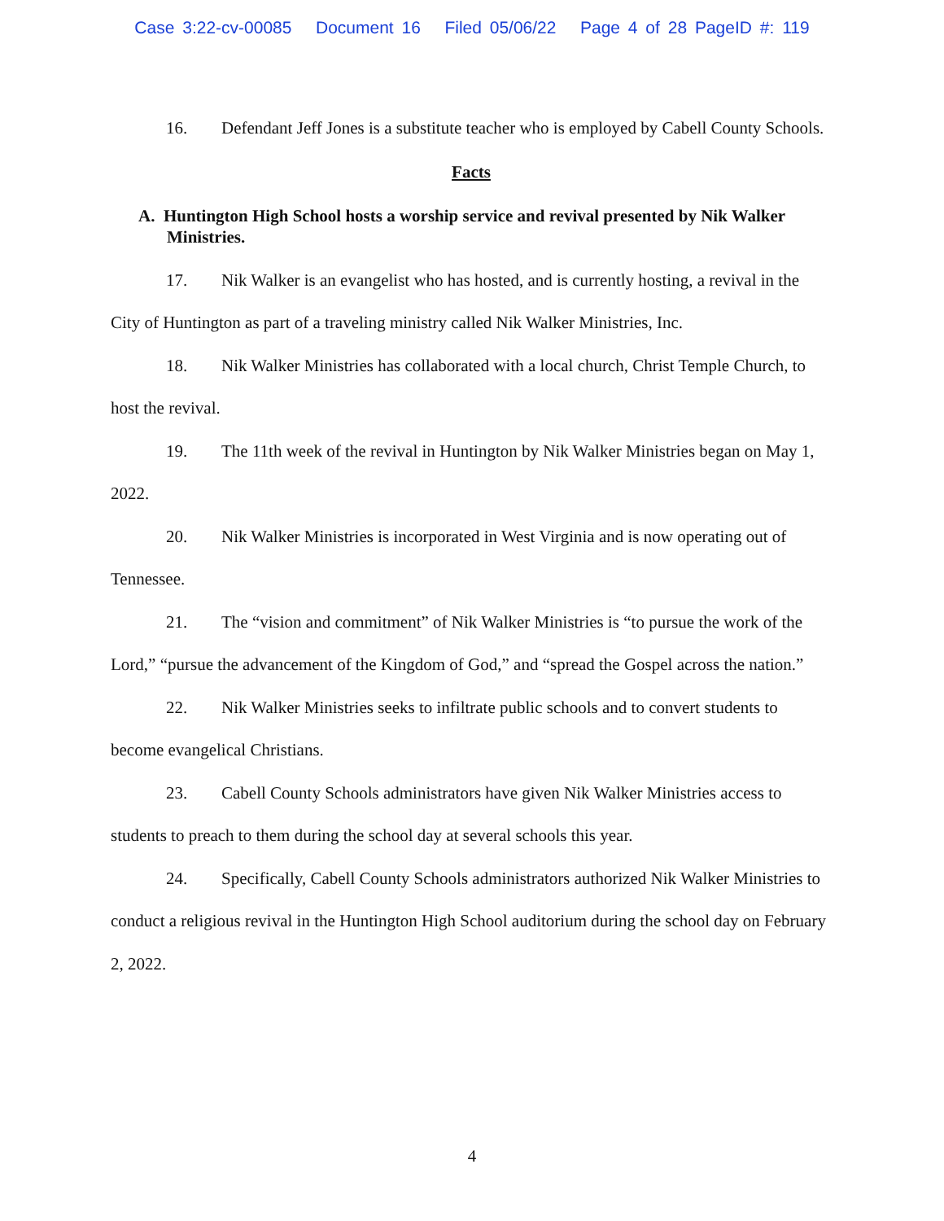Case 3:22-cv-00085 Document 16 Filed 05/06/22 Page 4 of 28 PageID #: 119
16. Defendant Jeff Jones is a substitute teacher who is employed by Cabell County Schools.
Facts
A. Huntington High School hosts a worship service and revival presented by Nik Walker Ministries.
17. Nik Walker is an evangelist who has hosted, and is currently hosting, a revival in the City of Huntington as part of a traveling ministry called Nik Walker Ministries, Inc.
18. Nik Walker Ministries has collaborated with a local church, Christ Temple Church, to host the revival.
19. The 11th week of the revival in Huntington by Nik Walker Ministries began on May 1, 2022.
20. Nik Walker Ministries is incorporated in West Virginia and is now operating out of Tennessee.
21. The “vision and commitment” of Nik Walker Ministries is “to pursue the work of the Lord,” “pursue the advancement of the Kingdom of God,” and “spread the Gospel across the nation.”
22. Nik Walker Ministries seeks to infiltrate public schools and to convert students to become evangelical Christians.
23. Cabell County Schools administrators have given Nik Walker Ministries access to students to preach to them during the school day at several schools this year.
24. Specifically, Cabell County Schools administrators authorized Nik Walker Ministries to conduct a religious revival in the Huntington High School auditorium during the school day on February 2, 2022.
4